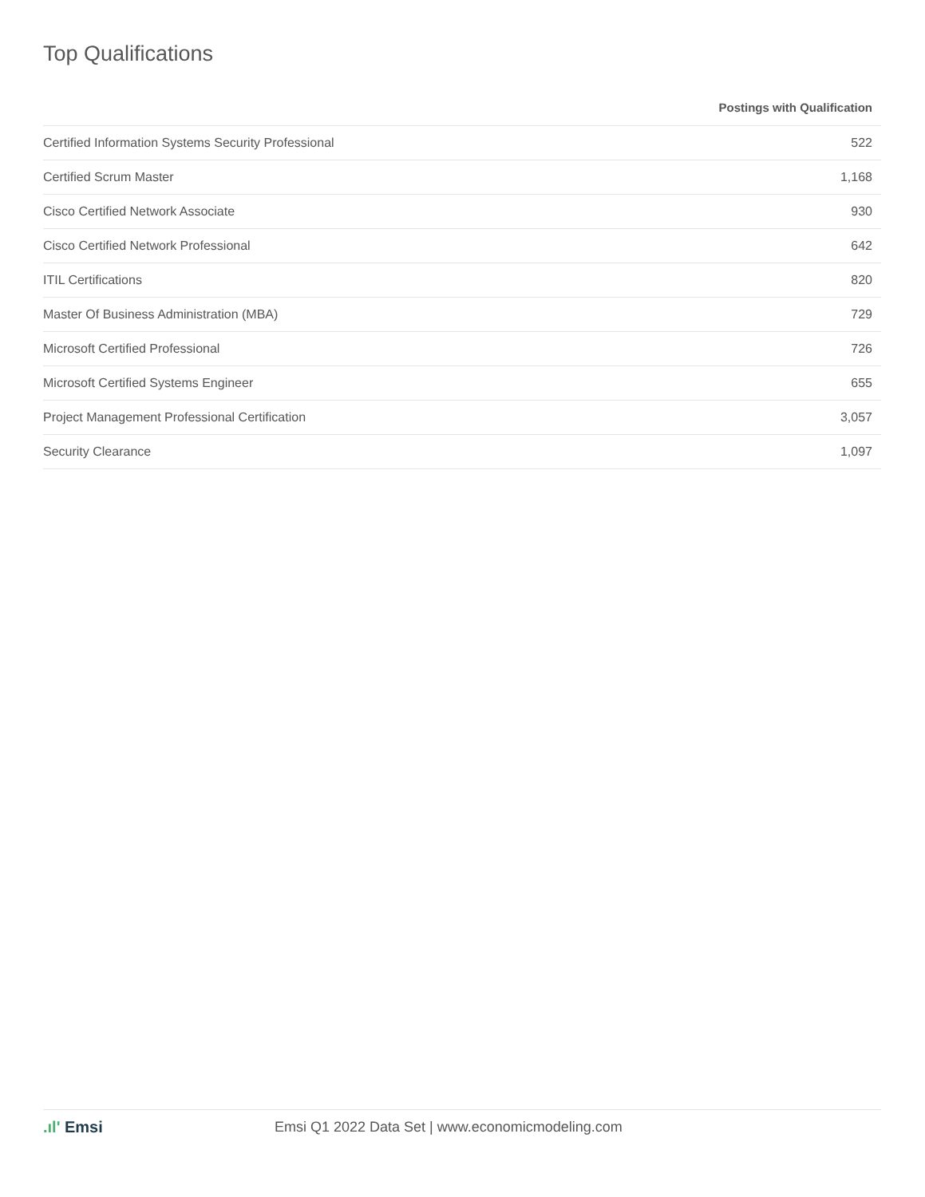Top Qualifications
| | Postings with Qualification |
| --- | --- |
| Certified Information Systems Security Professional | 522 |
| Certified Scrum Master | 1,168 |
| Cisco Certified Network Associate | 930 |
| Cisco Certified Network Professional | 642 |
| ITIL Certifications | 820 |
| Master Of Business Administration (MBA) | 729 |
| Microsoft Certified Professional | 726 |
| Microsoft Certified Systems Engineer | 655 |
| Project Management Professional Certification | 3,057 |
| Security Clearance | 1,097 |
.ıl' Emsi
Emsi Q1 2022 Data Set | www.economicmodeling.com